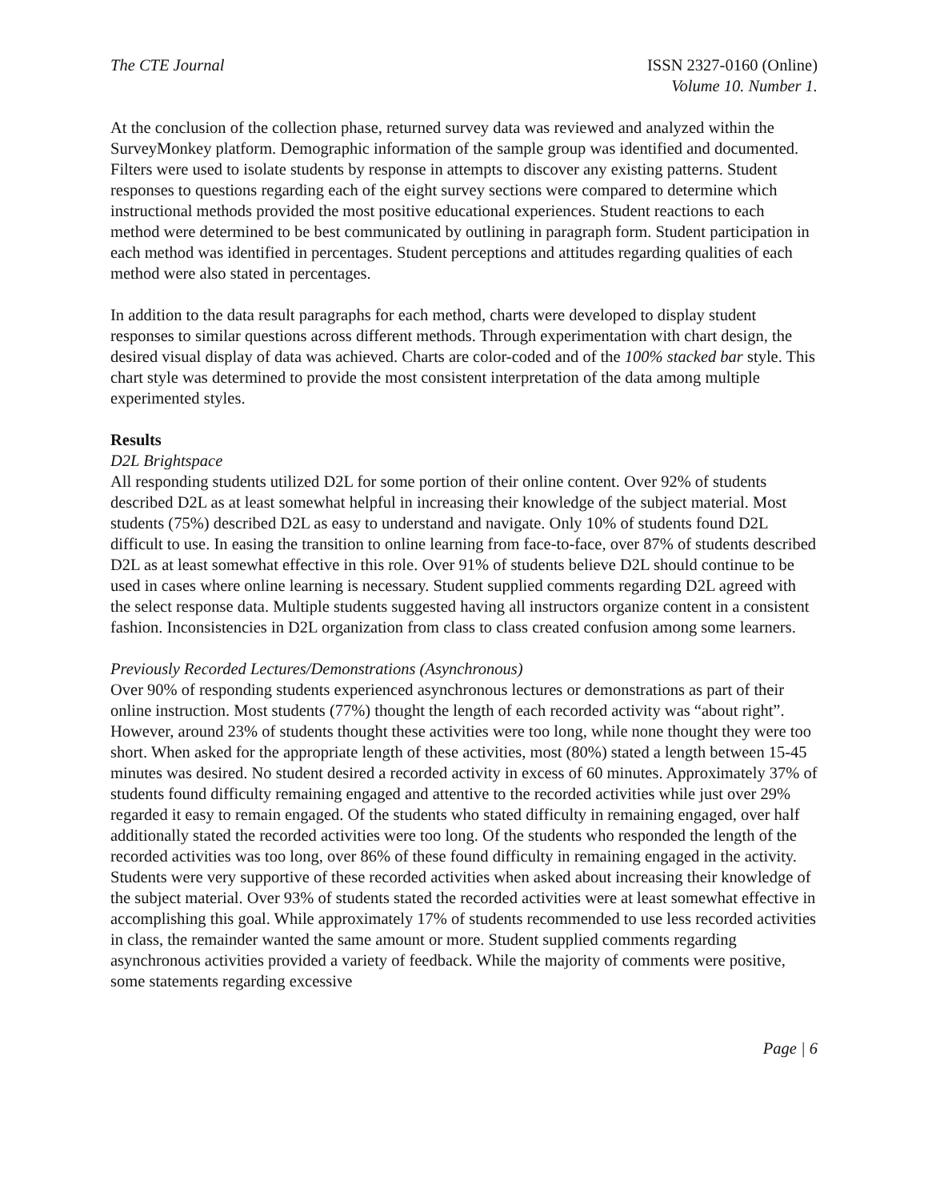The CTE Journal ISSN 2327-0160 (Online)
Volume 10. Number 1.
At the conclusion of the collection phase, returned survey data was reviewed and analyzed within the SurveyMonkey platform. Demographic information of the sample group was identified and documented. Filters were used to isolate students by response in attempts to discover any existing patterns. Student responses to questions regarding each of the eight survey sections were compared to determine which instructional methods provided the most positive educational experiences. Student reactions to each method were determined to be best communicated by outlining in paragraph form. Student participation in each method was identified in percentages. Student perceptions and attitudes regarding qualities of each method were also stated in percentages.
In addition to the data result paragraphs for each method, charts were developed to display student responses to similar questions across different methods. Through experimentation with chart design, the desired visual display of data was achieved. Charts are color-coded and of the 100% stacked bar style. This chart style was determined to provide the most consistent interpretation of the data among multiple experimented styles.
Results
D2L Brightspace
All responding students utilized D2L for some portion of their online content. Over 92% of students described D2L as at least somewhat helpful in increasing their knowledge of the subject material. Most students (75%) described D2L as easy to understand and navigate. Only 10% of students found D2L difficult to use. In easing the transition to online learning from face-to-face, over 87% of students described D2L as at least somewhat effective in this role. Over 91% of students believe D2L should continue to be used in cases where online learning is necessary. Student supplied comments regarding D2L agreed with the select response data. Multiple students suggested having all instructors organize content in a consistent fashion. Inconsistencies in D2L organization from class to class created confusion among some learners.
Previously Recorded Lectures/Demonstrations (Asynchronous)
Over 90% of responding students experienced asynchronous lectures or demonstrations as part of their online instruction. Most students (77%) thought the length of each recorded activity was “about right”. However, around 23% of students thought these activities were too long, while none thought they were too short. When asked for the appropriate length of these activities, most (80%) stated a length between 15-45 minutes was desired. No student desired a recorded activity in excess of 60 minutes. Approximately 37% of students found difficulty remaining engaged and attentive to the recorded activities while just over 29% regarded it easy to remain engaged. Of the students who stated difficulty in remaining engaged, over half additionally stated the recorded activities were too long. Of the students who responded the length of the recorded activities was too long, over 86% of these found difficulty in remaining engaged in the activity. Students were very supportive of these recorded activities when asked about increasing their knowledge of the subject material. Over 93% of students stated the recorded activities were at least somewhat effective in accomplishing this goal. While approximately 17% of students recommended to use less recorded activities in class, the remainder wanted the same amount or more. Student supplied comments regarding asynchronous activities provided a variety of feedback. While the majority of comments were positive, some statements regarding excessive
Page | 6